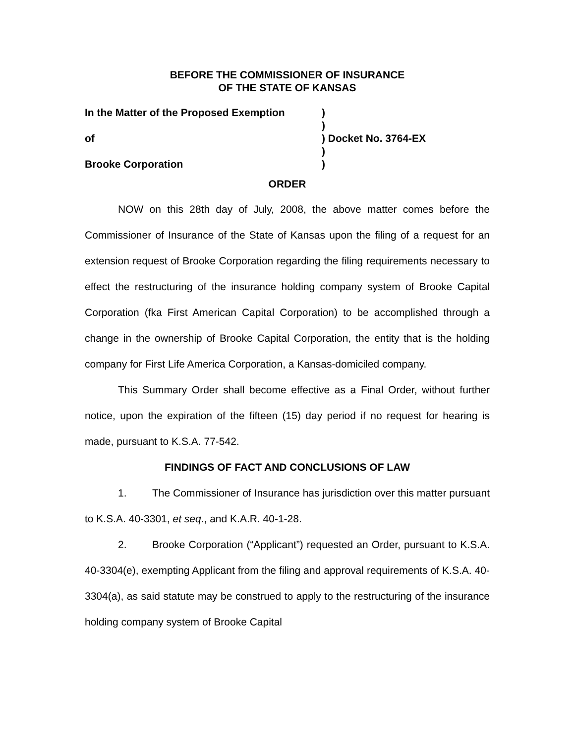BEFORE THE COMMISSIONER OF INSURANCE
OF THE STATE OF KANSAS
In the Matter of the Proposed Exemption
)
)
of
) Docket No. 3764-EX
)
Brooke Corporation
)
ORDER
NOW on this 28th day of July, 2008, the above matter comes before the Commissioner of Insurance of the State of Kansas upon the filing of a request for an extension request of Brooke Corporation regarding the filing requirements necessary to effect the restructuring of the insurance holding company system of Brooke Capital Corporation (fka First American Capital Corporation) to be accomplished through a change in the ownership of Brooke Capital Corporation, the entity that is the holding company for First Life America Corporation, a Kansas-domiciled company.
This Summary Order shall become effective as a Final Order, without further notice, upon the expiration of the fifteen (15) day period if no request for hearing is made, pursuant to K.S.A. 77-542.
FINDINGS OF FACT AND CONCLUSIONS OF LAW
1. The Commissioner of Insurance has jurisdiction over this matter pursuant to K.S.A. 40-3301, et seq., and K.A.R. 40-1-28.
2. Brooke Corporation (“Applicant”) requested an Order, pursuant to K.S.A. 40-3304(e), exempting Applicant from the filing and approval requirements of K.S.A. 40-3304(a), as said statute may be construed to apply to the restructuring of the insurance holding company system of Brooke Capital